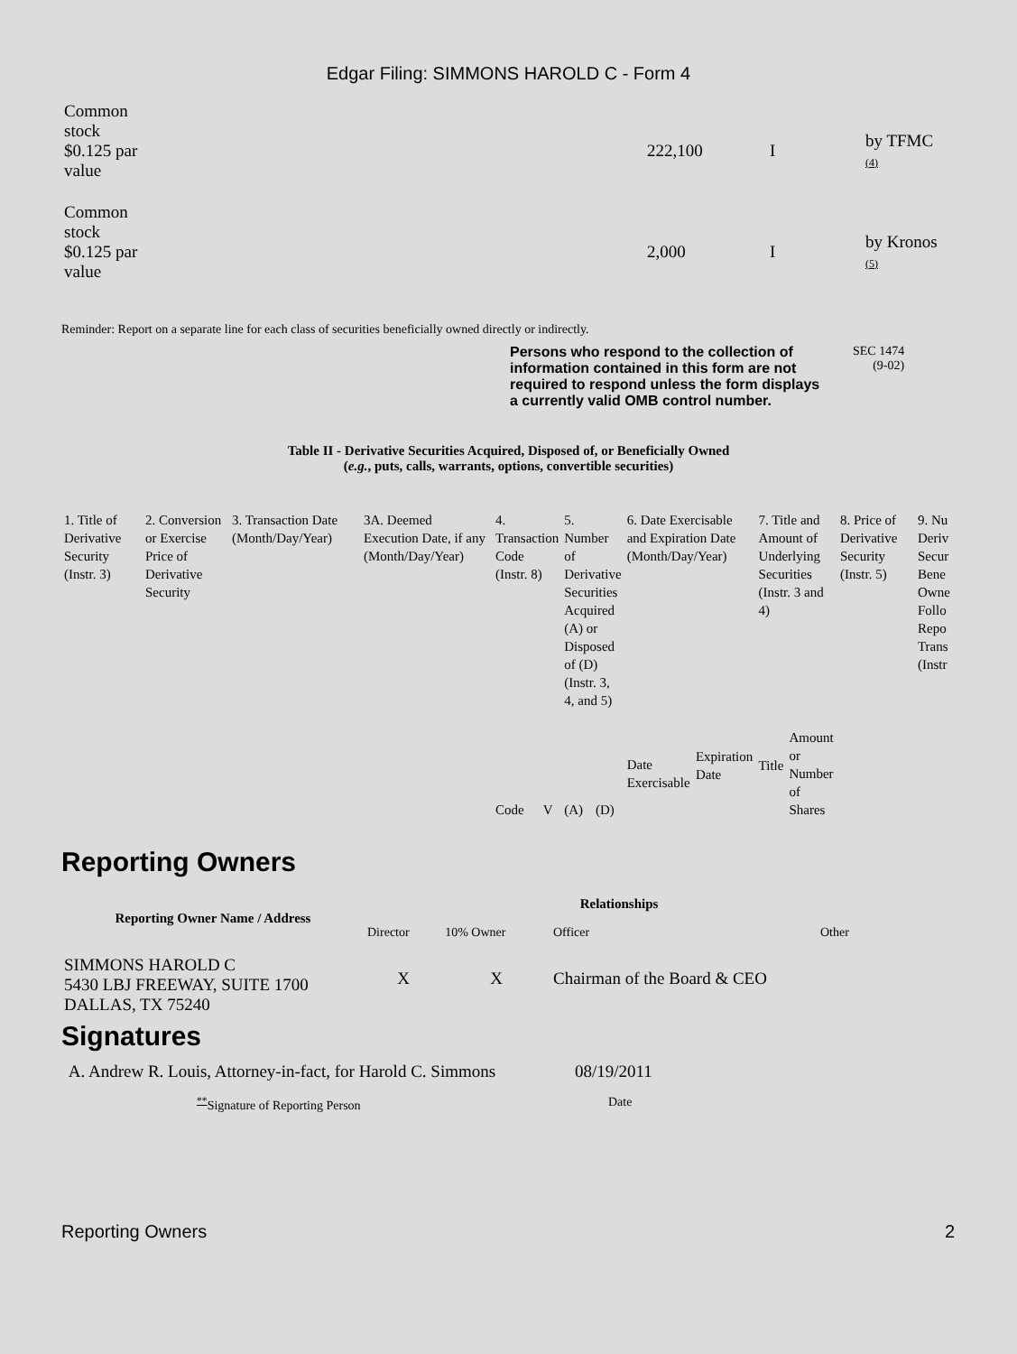Edgar Filing: SIMMONS HAROLD C - Form 4
| Common stock $0.125 par value | 222,100 | I | by TFMC (4) |
| Common stock $0.125 par value | 2,000 | I | by Kronos (5) |
Reminder: Report on a separate line for each class of securities beneficially owned directly or indirectly.
Persons who respond to the collection of information contained in this form are not required to respond unless the form displays a currently valid OMB control number.
SEC 1474
(9-02)
Table II - Derivative Securities Acquired, Disposed of, or Beneficially Owned
(e.g., puts, calls, warrants, options, convertible securities)
| 1. Title of Derivative Security (Instr. 3) | 2. Conversion or Exercise Price of Derivative Security | 3. Transaction Date (Month/Day/Year) | 3A. Deemed Execution Date, if any (Month/Day/Year) | 4. Transaction Code (Instr. 8) | | 5. Number of Derivative Securities Acquired (A) or Disposed of (D) (Instr. 3, 4, and 5) | | 6. Date Exercisable and Expiration Date (Month/Day/Year) | | 7. Title and Amount of Underlying Securities (Instr. 3 and 4) | | 8. Price of Derivative Security (Instr. 5) | 9. Nu Deriv Secur Bene Owne Follo Repo Trans (Instr |
| | | | | Code | V | (A) | (D) | Date Exercisable | Expiration Date | Title | Amount or Number of Shares | | |
Reporting Owners
| Reporting Owner Name / Address | Relationships | | | |
| --- | --- | --- | --- | --- |
| | Director | 10% Owner | Officer | Other |
| SIMMONS HAROLD C 5430 LBJ FREEWAY, SUITE 1700 DALLAS, TX 75240 | X | X | Chairman of the Board & CEO | |
Signatures
| A. Andrew R. Louis, Attorney-in-fact, for Harold C. Simmons | 08/19/2011 |
| <sup>**</sup> Signature of Reporting Person | Date |
Reporting Owners 2